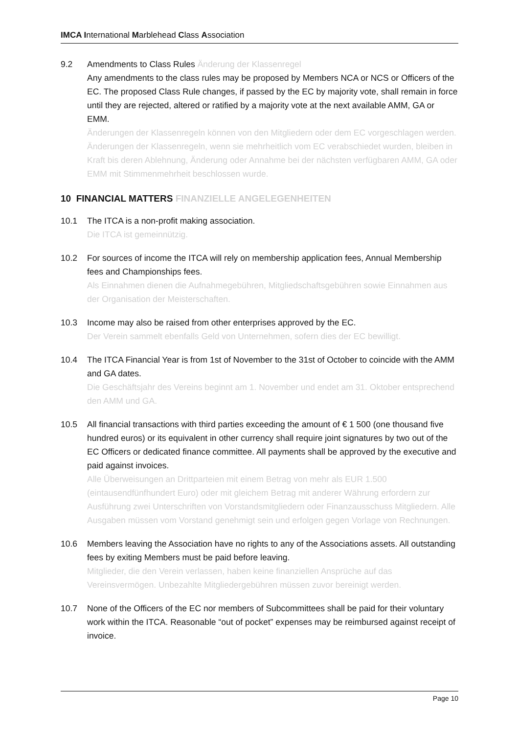IMCA International Marblehead Class Association
9.2 Amendments to Class Rules Änderung der Klassenregel
Any amendments to the class rules may be proposed by Members NCA or NCS or Officers of the EC. The proposed Class Rule changes, if passed by the EC by majority vote, shall remain in force until they are rejected, altered or ratified by a majority vote at the next available AMM, GA or EMM.
Änderungen der Klassenregeln können von den Mitgliedern oder dem EC vorgeschlagen werden. Änderungen der Klassenregeln, wenn sie mehrheitlich vom EC verabschiedet wurden, bleiben in Kraft bis deren Ablehnung, Änderung oder Annahme bei der nächsten verfügbaren AMM, GA oder EMM mit Stimmenmehrheit beschlossen wurde.
10 FINANCIAL MATTERS FINANZIELLE ANGELEGENHEITEN
10.1 The ITCA is a non-profit making association.
Die ITCA ist gemeinnützig.
10.2 For sources of income the ITCA will rely on membership application fees, Annual Membership fees and Championships fees.
Als Einnahmen dienen die Aufnahmegebühren, Mitgliedschaftsgebühren sowie Einnahmen aus der Organisation der Meisterschaften.
10.3 Income may also be raised from other enterprises approved by the EC.
Der Verein sammelt ebenfalls Geld von Unternehmen, sofern dies der EC bewilligt.
10.4 The ITCA Financial Year is from 1st of November to the 31st of October to coincide with the AMM and GA dates.
Die Geschäftsjahr des Vereins beginnt am 1. November und endet am 31. Oktober entsprechend den AMM und GA.
10.5 All financial transactions with third parties exceeding the amount of € 1 500 (one thousand five hundred euros) or its equivalent in other currency shall require joint signatures by two out of the EC Officers or dedicated finance committee. All payments shall be approved by the executive and paid against invoices.
Alle Überweisungen an Drittparteien mit einem Betrag von mehr als EUR 1.500 (eintausendfünfhundert Euro) oder mit gleichem Betrag mit anderer Währung erfordern zur Ausführung zwei Unterschriften von Vorstandsmitgliedern oder Finanzausschuss Mitgliedern. Alle Ausgaben müssen vom Vorstand genehmigt sein und erfolgen gegen Vorlage von Rechnungen.
10.6 Members leaving the Association have no rights to any of the Associations assets. All outstanding fees by exiting Members must be paid before leaving.
Mitglieder, die den Verein verlassen, haben keine finanziellen Ansprüche auf das Vereinsvermögen. Unbezahlte Mitgliedergebühren müssen zuvor bereinigt werden.
10.7 None of the Officers of the EC nor members of Subcommittees shall be paid for their voluntary work within the ITCA. Reasonable “out of pocket” expenses may be reimbursed against receipt of invoice.
Page 10